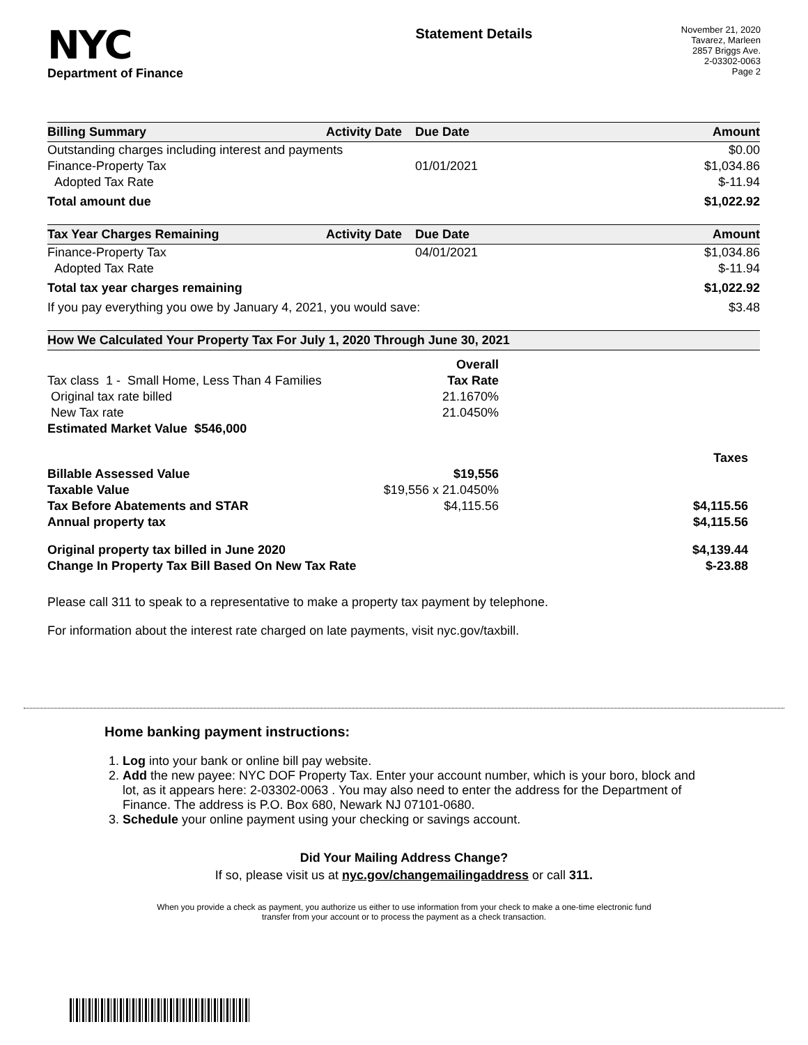NYC
Department of Finance
Statement Details
November 21, 2020
Tavarez, Marleen
2857 Briggs Ave.
2-03302-0063
Page 2
| Billing Summary | Activity Date | Due Date | Amount |
| --- | --- | --- | --- |
| Outstanding charges including interest and payments | | | $0.00 |
| Finance-Property Tax | | 01/01/2021 | $1,034.86 |
| Adopted Tax Rate | | | $-11.94 |
| Total amount due | | | $1,022.92 |
| Tax Year Charges Remaining | Activity Date | Due Date | Amount |
| --- | --- | --- | --- |
| Finance-Property Tax | | 04/01/2021 | $1,034.86 |
| Adopted Tax Rate | | | $-11.94 |
| Total tax year charges remaining | | | $1,022.92 |
| If you pay everything you owe by January 4, 2021, you would save: | | | $3.48 |
| How We Calculated Your Property Tax For July 1, 2020 Through June 30, 2021 | | |
| --- | --- | --- |
| | Overall | |
| Tax class 1 - Small Home, Less Than 4 Families | Tax Rate | |
| Original tax rate billed | 21.1670% | |
| New Tax rate | 21.0450% | |
| Estimated Market Value $546,000 | | |
| | | Taxes |
| Billable Assessed Value | $19,556 | |
| Taxable Value | $19,556 x 21.0450% | |
| Tax Before Abatements and STAR | $4,115.56 | $4,115.56 |
| Annual property tax | | $4,115.56 |
| Original property tax billed in June 2020 | | $4,139.44 |
| Change In Property Tax Bill Based On New Tax Rate | | $-23.88 |
Please call 311 to speak to a representative to make a property tax payment by telephone.
For information about the interest rate charged on late payments, visit nyc.gov/taxbill.
Home banking payment instructions:
1. Log into your bank or online bill pay website.
2. Add the new payee: NYC DOF Property Tax. Enter your account number, which is your boro, block and lot, as it appears here: 2-03302-0063 . You may also need to enter the address for the Department of Finance. The address is P.O. Box 680, Newark NJ 07101-0680.
3. Schedule your online payment using your checking or savings account.
Did Your Mailing Address Change?
If so, please visit us at nyc.gov/changemailingaddress or call 311.
When you provide a check as payment, you authorize us either to use information from your check to make a one-time electronic fund
transfer from your account or to process the payment as a check transaction.